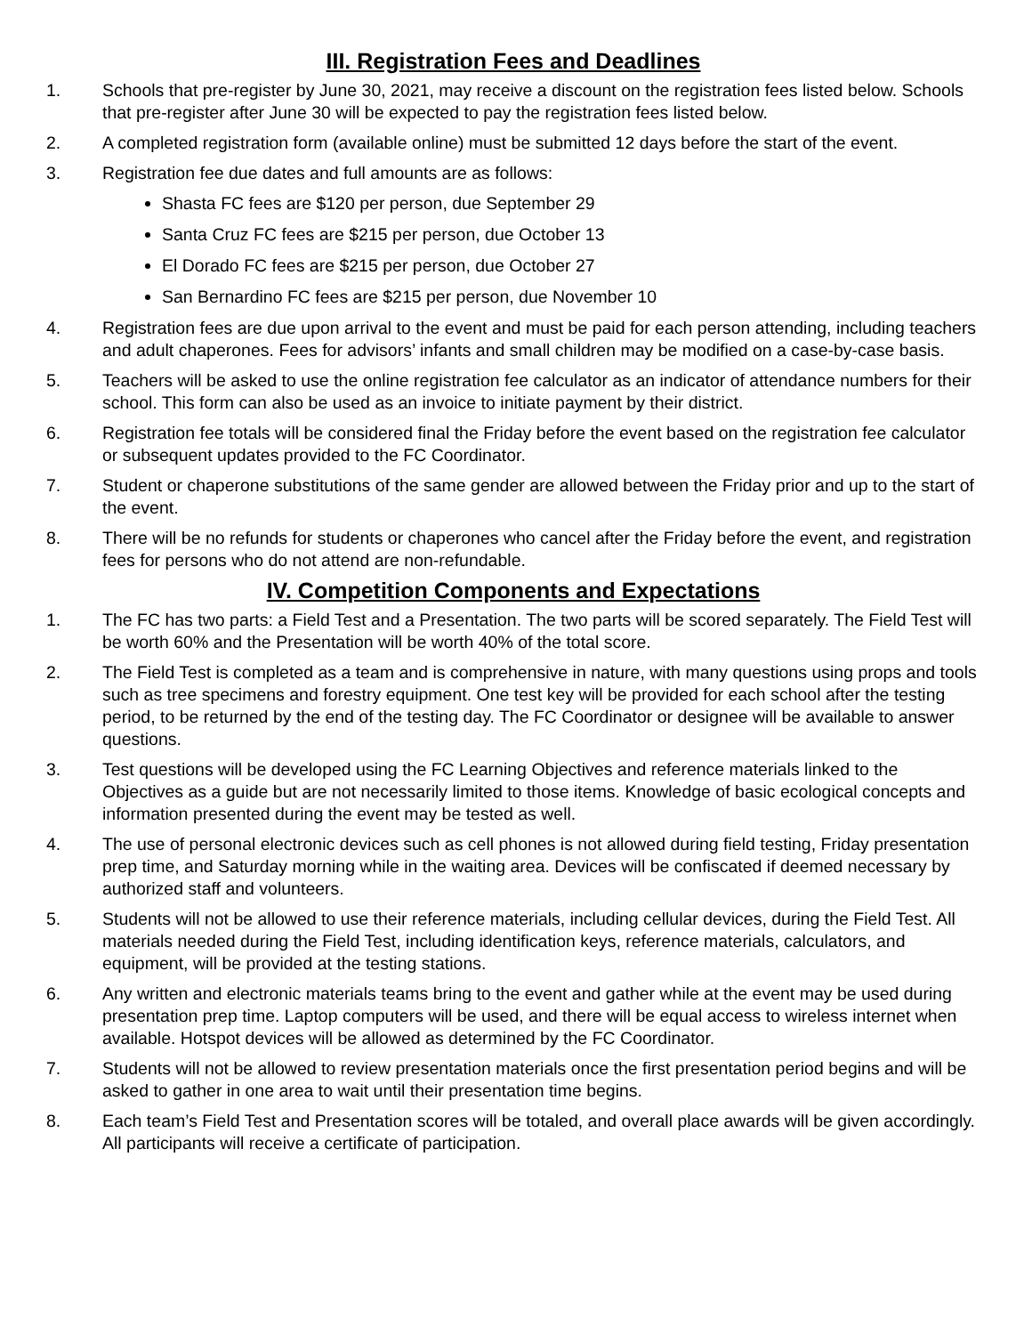III. Registration Fees and Deadlines
1. Schools that pre-register by June 30, 2021, may receive a discount on the registration fees listed below. Schools that pre-register after June 30 will be expected to pay the registration fees listed below.
2. A completed registration form (available online) must be submitted 12 days before the start of the event.
3. Registration fee due dates and full amounts are as follows:
Shasta FC fees are $120 per person, due September 29
Santa Cruz FC fees are $215 per person, due October 13
El Dorado FC fees are $215 per person, due October 27
San Bernardino FC fees are $215 per person, due November 10
4. Registration fees are due upon arrival to the event and must be paid for each person attending, including teachers and adult chaperones. Fees for advisors’ infants and small children may be modified on a case-by-case basis.
5. Teachers will be asked to use the online registration fee calculator as an indicator of attendance numbers for their school. This form can also be used as an invoice to initiate payment by their district.
6. Registration fee totals will be considered final the Friday before the event based on the registration fee calculator or subsequent updates provided to the FC Coordinator.
7. Student or chaperone substitutions of the same gender are allowed between the Friday prior and up to the start of the event.
8. There will be no refunds for students or chaperones who cancel after the Friday before the event, and registration fees for persons who do not attend are non-refundable.
IV. Competition Components and Expectations
1. The FC has two parts: a Field Test and a Presentation. The two parts will be scored separately. The Field Test will be worth 60% and the Presentation will be worth 40% of the total score.
2. The Field Test is completed as a team and is comprehensive in nature, with many questions using props and tools such as tree specimens and forestry equipment. One test key will be provided for each school after the testing period, to be returned by the end of the testing day. The FC Coordinator or designee will be available to answer questions.
3. Test questions will be developed using the FC Learning Objectives and reference materials linked to the Objectives as a guide but are not necessarily limited to those items. Knowledge of basic ecological concepts and information presented during the event may be tested as well.
4. The use of personal electronic devices such as cell phones is not allowed during field testing, Friday presentation prep time, and Saturday morning while in the waiting area. Devices will be confiscated if deemed necessary by authorized staff and volunteers.
5. Students will not be allowed to use their reference materials, including cellular devices, during the Field Test. All materials needed during the Field Test, including identification keys, reference materials, calculators, and equipment, will be provided at the testing stations.
6. Any written and electronic materials teams bring to the event and gather while at the event may be used during presentation prep time. Laptop computers will be used, and there will be equal access to wireless internet when available. Hotspot devices will be allowed as determined by the FC Coordinator.
7. Students will not be allowed to review presentation materials once the first presentation period begins and will be asked to gather in one area to wait until their presentation time begins.
8. Each team’s Field Test and Presentation scores will be totaled, and overall place awards will be given accordingly. All participants will receive a certificate of participation.